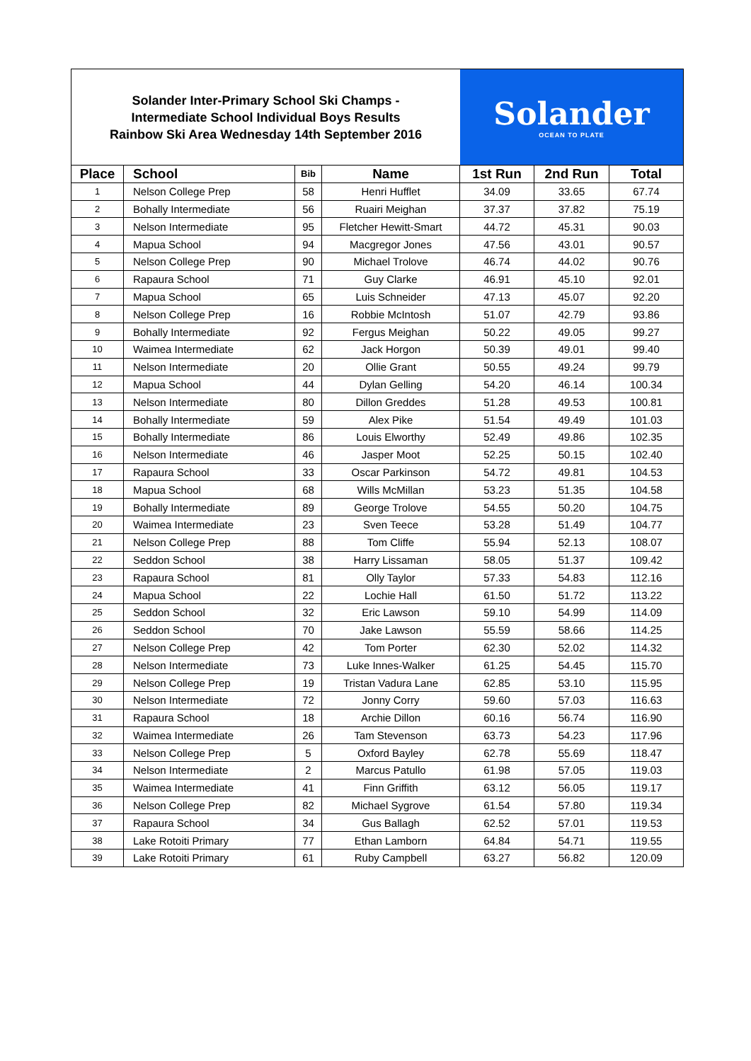Solander Inter-Primary School Ski Champs -
Intermediate School Individual Boys Results
Rainbow Ski Area Wednesday 14th September 2016
Solander
OCEAN TO PLATE
| Place | School | Bib | Name | 1st Run | 2nd Run | Total |
| --- | --- | --- | --- | --- | --- | --- |
| 1 | Nelson College Prep | 58 | Henri Hufflet | 34.09 | 33.65 | 67.74 |
| 2 | Bohally Intermediate | 56 | Ruairi Meighan | 37.37 | 37.82 | 75.19 |
| 3 | Nelson Intermediate | 95 | Fletcher Hewitt-Smart | 44.72 | 45.31 | 90.03 |
| 4 | Mapua School | 94 | Macgregor Jones | 47.56 | 43.01 | 90.57 |
| 5 | Nelson College Prep | 90 | Michael Trolove | 46.74 | 44.02 | 90.76 |
| 6 | Rapaura School | 71 | Guy Clarke | 46.91 | 45.10 | 92.01 |
| 7 | Mapua School | 65 | Luis Schneider | 47.13 | 45.07 | 92.20 |
| 8 | Nelson College Prep | 16 | Robbie McIntosh | 51.07 | 42.79 | 93.86 |
| 9 | Bohally Intermediate | 92 | Fergus Meighan | 50.22 | 49.05 | 99.27 |
| 10 | Waimea Intermediate | 62 | Jack Horgon | 50.39 | 49.01 | 99.40 |
| 11 | Nelson Intermediate | 20 | Ollie Grant | 50.55 | 49.24 | 99.79 |
| 12 | Mapua School | 44 | Dylan Gelling | 54.20 | 46.14 | 100.34 |
| 13 | Nelson Intermediate | 80 | Dillon Greddes | 51.28 | 49.53 | 100.81 |
| 14 | Bohally Intermediate | 59 | Alex Pike | 51.54 | 49.49 | 101.03 |
| 15 | Bohally Intermediate | 86 | Louis Elworthy | 52.49 | 49.86 | 102.35 |
| 16 | Nelson Intermediate | 46 | Jasper Moot | 52.25 | 50.15 | 102.40 |
| 17 | Rapaura School | 33 | Oscar Parkinson | 54.72 | 49.81 | 104.53 |
| 18 | Mapua School | 68 | Wills McMillan | 53.23 | 51.35 | 104.58 |
| 19 | Bohally Intermediate | 89 | George Trolove | 54.55 | 50.20 | 104.75 |
| 20 | Waimea Intermediate | 23 | Sven Teece | 53.28 | 51.49 | 104.77 |
| 21 | Nelson College Prep | 88 | Tom Cliffe | 55.94 | 52.13 | 108.07 |
| 22 | Seddon School | 38 | Harry Lissaman | 58.05 | 51.37 | 109.42 |
| 23 | Rapaura School | 81 | Olly Taylor | 57.33 | 54.83 | 112.16 |
| 24 | Mapua School | 22 | Lochie Hall | 61.50 | 51.72 | 113.22 |
| 25 | Seddon School | 32 | Eric Lawson | 59.10 | 54.99 | 114.09 |
| 26 | Seddon School | 70 | Jake Lawson | 55.59 | 58.66 | 114.25 |
| 27 | Nelson College Prep | 42 | Tom Porter | 62.30 | 52.02 | 114.32 |
| 28 | Nelson Intermediate | 73 | Luke Innes-Walker | 61.25 | 54.45 | 115.70 |
| 29 | Nelson College Prep | 19 | Tristan Vadura Lane | 62.85 | 53.10 | 115.95 |
| 30 | Nelson Intermediate | 72 | Jonny Corry | 59.60 | 57.03 | 116.63 |
| 31 | Rapaura School | 18 | Archie Dillon | 60.16 | 56.74 | 116.90 |
| 32 | Waimea Intermediate | 26 | Tam Stevenson | 63.73 | 54.23 | 117.96 |
| 33 | Nelson College Prep | 5 | Oxford Bayley | 62.78 | 55.69 | 118.47 |
| 34 | Nelson Intermediate | 2 | Marcus Patullo | 61.98 | 57.05 | 119.03 |
| 35 | Waimea Intermediate | 41 | Finn Griffith | 63.12 | 56.05 | 119.17 |
| 36 | Nelson College Prep | 82 | Michael Sygrove | 61.54 | 57.80 | 119.34 |
| 37 | Rapaura School | 34 | Gus Ballagh | 62.52 | 57.01 | 119.53 |
| 38 | Lake Rotoiti Primary | 77 | Ethan Lamborn | 64.84 | 54.71 | 119.55 |
| 39 | Lake Rotoiti Primary | 61 | Ruby Campbell | 63.27 | 56.82 | 120.09 |